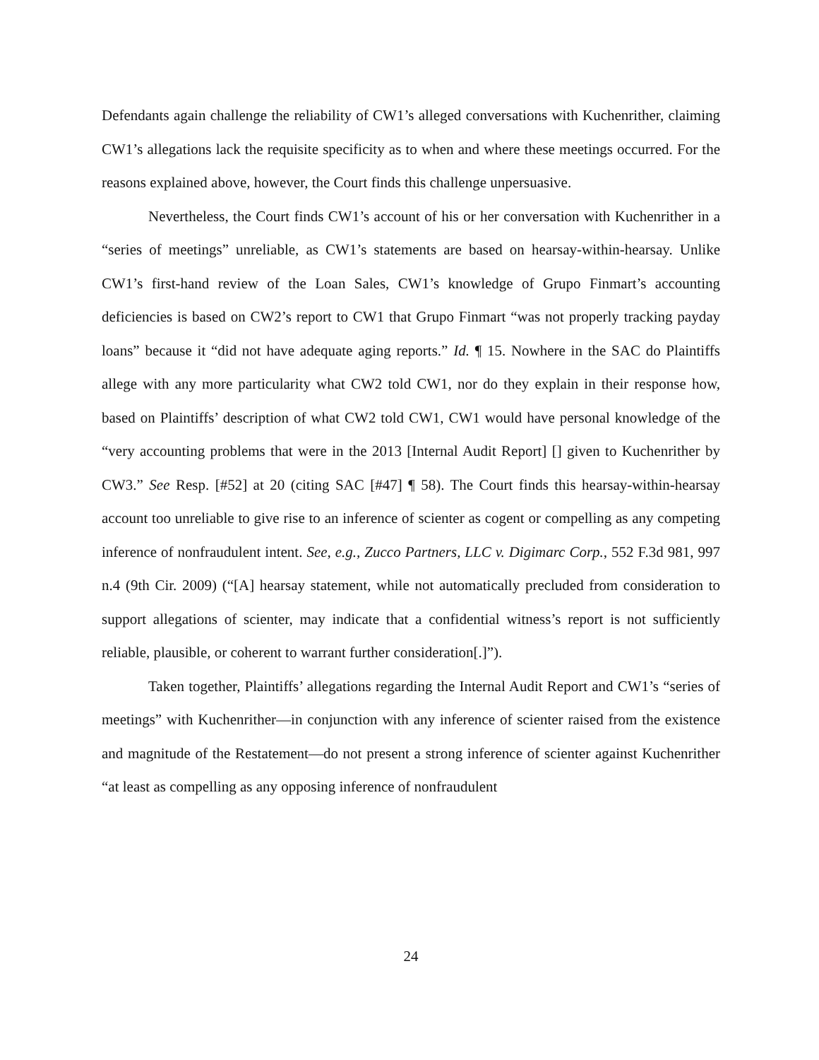Defendants again challenge the reliability of CW1’s alleged conversations with Kuchenrither, claiming CW1’s allegations lack the requisite specificity as to when and where these meetings occurred. For the reasons explained above, however, the Court finds this challenge unpersuasive.
Nevertheless, the Court finds CW1’s account of his or her conversation with Kuchenrither in a “series of meetings” unreliable, as CW1’s statements are based on hearsay-within-hearsay. Unlike CW1’s first-hand review of the Loan Sales, CW1’s knowledge of Grupo Finmart’s accounting deficiencies is based on CW2’s report to CW1 that Grupo Finmart “was not properly tracking payday loans” because it “did not have adequate aging reports.” Id. ¶ 15. Nowhere in the SAC do Plaintiffs allege with any more particularity what CW2 told CW1, nor do they explain in their response how, based on Plaintiffs’ description of what CW2 told CW1, CW1 would have personal knowledge of the “very accounting problems that were in the 2013 [Internal Audit Report] [] given to Kuchenrither by CW3.” See Resp. [#52] at 20 (citing SAC [#47] ¶ 58). The Court finds this hearsay-within-hearsay account too unreliable to give rise to an inference of scienter as cogent or compelling as any competing inference of nonfraudulent intent. See, e.g., Zucco Partners, LLC v. Digimarc Corp., 552 F.3d 981, 997 n.4 (9th Cir. 2009) (“[A] hearsay statement, while not automatically precluded from consideration to support allegations of scienter, may indicate that a confidential witness’s report is not sufficiently reliable, plausible, or coherent to warrant further consideration[.]”).
Taken together, Plaintiffs’ allegations regarding the Internal Audit Report and CW1’s “series of meetings” with Kuchenrither—in conjunction with any inference of scienter raised from the existence and magnitude of the Restatement—do not present a strong inference of scienter against Kuchenrither “at least as compelling as any opposing inference of nonfraudulent
24